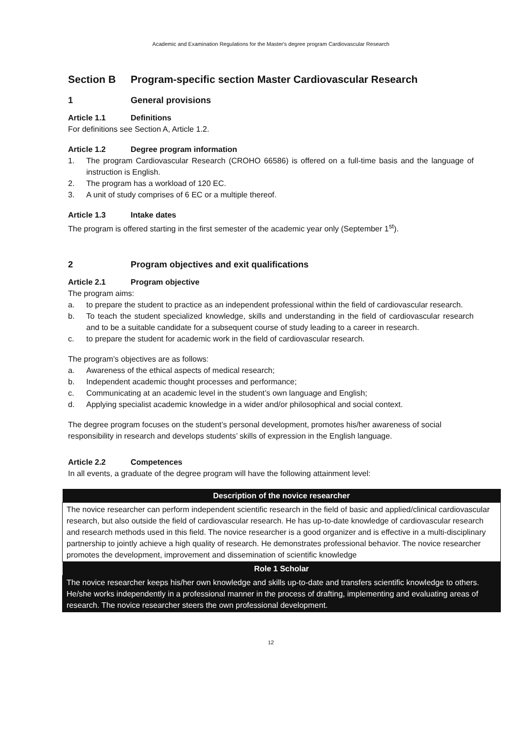Academic and Examination Regulations for the Master's degree program Cardiovascular Research
Section B Program-specific section Master Cardiovascular Research
1 General provisions
Article 1.1 Definitions
For definitions see Section A, Article 1.2.
Article 1.2 Degree program information
1. The program Cardiovascular Research (CROHO 66586) is offered on a full-time basis and the language of instruction is English.
2. The program has a workload of 120 EC.
3. A unit of study comprises of 6 EC or a multiple thereof.
Article 1.3 Intake dates
The program is offered starting in the first semester of the academic year only (September 1<sup>st</sup>).
2 Program objectives and exit qualifications
Article 2.1 Program objective
The program aims:
a. to prepare the student to practice as an independent professional within the field of cardiovascular research.
b. To teach the student specialized knowledge, skills and understanding in the field of cardiovascular research and to be a suitable candidate for a subsequent course of study leading to a career in research.
c. to prepare the student for academic work in the field of cardiovascular research.
The program’s objectives are as follows:
a. Awareness of the ethical aspects of medical research;
b. Independent academic thought processes and performance;
c. Communicating at an academic level in the student’s own language and English;
d. Applying specialist academic knowledge in a wider and/or philosophical and social context.
The degree program focuses on the student’s personal development, promotes his/her awareness of social responsibility in research and develops students’ skills of expression in the English language.
Article 2.2 Competences
In all events, a graduate of the degree program will have the following attainment level:
| Description of the novice researcher |
| --- |
| The novice researcher can perform independent scientific research in the field of basic and applied/clinical cardiovascular research, but also outside the field of cardiovascular research. He has up-to-date knowledge of cardiovascular research and research methods used in this field. The novice researcher is a good organizer and is effective in a multi-disciplinary partnership to jointly achieve a high quality of research. He demonstrates professional behavior. The novice researcher promotes the development, improvement and dissemination of scientific knowledge |
| Role 1 Scholar |
| The novice researcher keeps his/her own knowledge and skills up-to-date and transfers scientific knowledge to others. He/she works independently in a professional manner in the process of drafting, implementing and evaluating areas of research. The novice researcher steers the own professional development. |
12